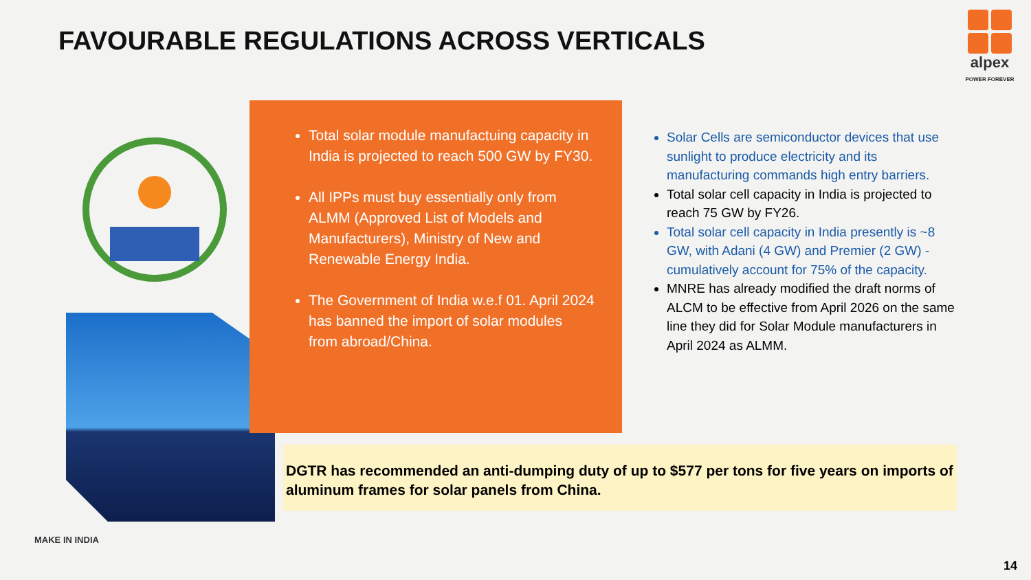FAVOURABLE REGULATIONS ACROSS VERTICALS
alpex
POWER FOREVER
Total solar module manufactuing capacity in India is projected to reach 500 GW by FY30.
All IPPs must buy essentially only from ALMM (Approved List of Models and Manufacturers), Ministry of New and Renewable Energy India.
The Government of India w.e.f 01. April 2024 has banned the import of solar modules from abroad/China.
Solar Cells are semiconductor devices that use sunlight to produce electricity and its manufacturing commands high entry barriers.
Total solar cell capacity in India is projected to reach 75 GW by FY26.
Total solar cell capacity in India presently is ~8 GW, with Adani (4 GW) and Premier (2 GW) - cumulatively account for 75% of the capacity.
MNRE has already modified the draft norms of ALCM to be effective from April 2026 on the same line they did for Solar Module manufacturers in April 2024 as ALMM.
DGTR has recommended an anti-dumping duty of up to $577 per tons for five years on imports of aluminum frames for solar panels from China.
MAKE IN INDIA
14